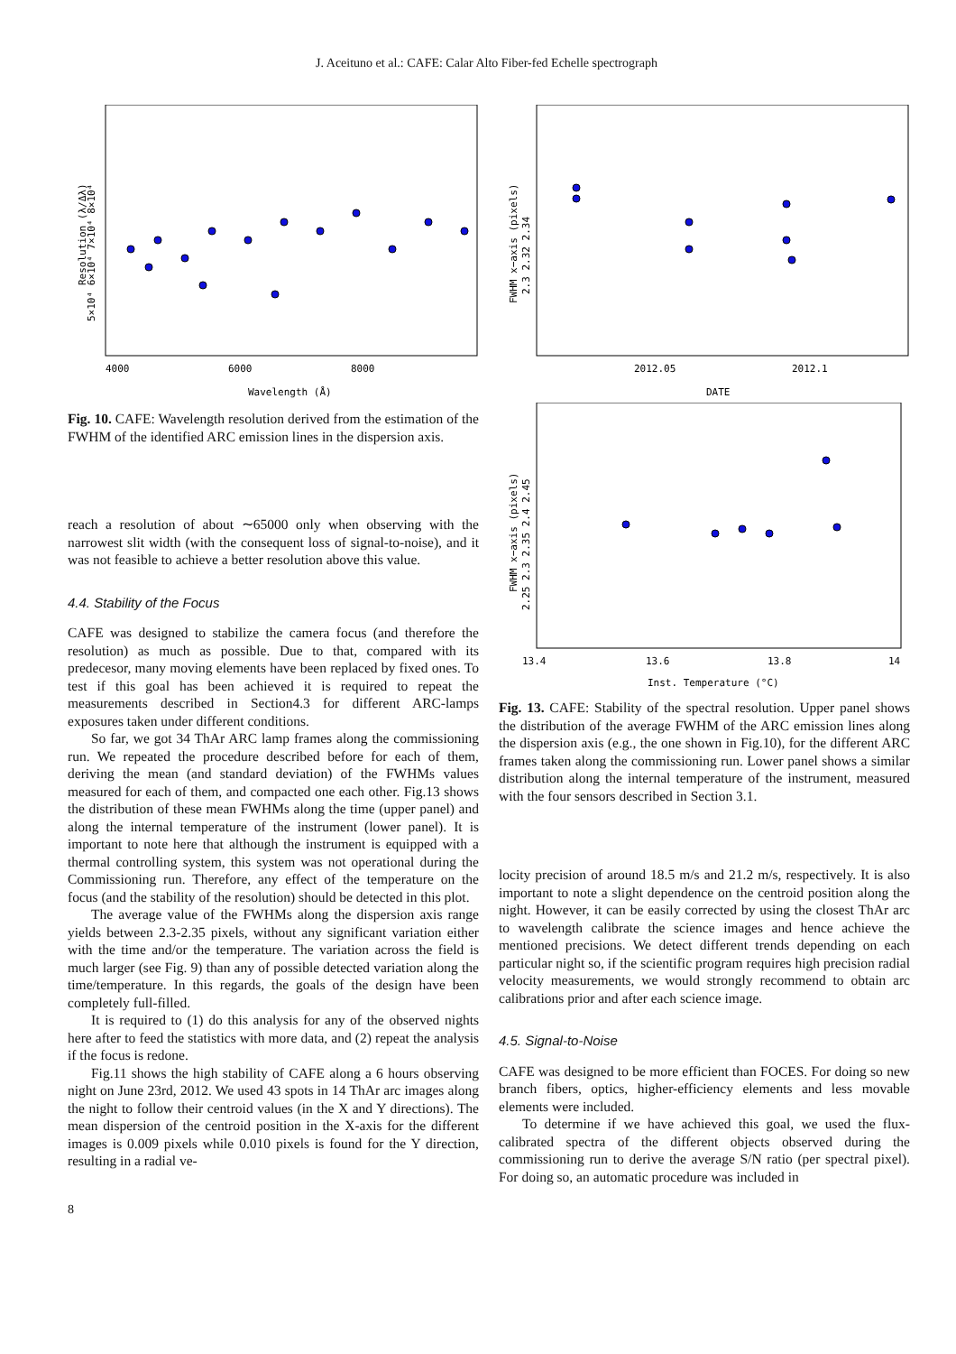J. Aceituno et al.: CAFE: Calar Alto Fiber-fed Echelle spectrograph
Resolution (λ/Δλ)
5×10⁴ 6×10⁴ 7×10⁴ 8×10⁴
4000
6000
8000
Wavelength (Å)
Fig. 10. CAFE: Wavelength resolution derived from the estimation of the FWHM of the identified ARC emission lines in the dispersion axis.
reach a resolution of about ∼65000 only when observing with the narrowest slit width (with the consequent loss of signal-to-noise), and it was not feasible to achieve a better resolution above this value.
4.4. Stability of the Focus
CAFE was designed to stabilize the camera focus (and therefore the resolution) as much as possible. Due to that, compared with its predecesor, many moving elements have been replaced by fixed ones. To test if this goal has been achieved it is required to repeat the measurements described in Section4.3 for different ARC-lamps exposures taken under different conditions.
So far, we got 34 ThAr ARC lamp frames along the commissioning run. We repeated the procedure described before for each of them, deriving the mean (and standard deviation) of the FWHMs values measured for each of them, and compacted one each other. Fig.13 shows the distribution of these mean FWHMs along the time (upper panel) and along the internal temperature of the instrument (lower panel). It is important to note here that although the instrument is equipped with a thermal controlling system, this system was not operational during the Commissioning run. Therefore, any effect of the temperature on the focus (and the stability of the resolution) should be detected in this plot.
The average value of the FWHMs along the dispersion axis range yields between 2.3-2.35 pixels, without any significant variation either with the time and/or the temperature. The variation across the field is much larger (see Fig. 9) than any of possible detected variation along the time/temperature. In this regards, the goals of the design have been completely full-filled.
It is required to (1) do this analysis for any of the observed nights here after to feed the statistics with more data, and (2) repeat the analysis if the focus is redone.
Fig.11 shows the high stability of CAFE along a 6 hours observing night on June 23rd, 2012. We used 43 spots in 14 ThAr arc images along the night to follow their centroid values (in the X and Y directions). The mean dispersion of the centroid position in the X-axis for the different images is 0.009 pixels while 0.010 pixels is found for the Y direction, resulting in a radial ve-
8
FWHM x−axis (pixels)
2.3 2.32 2.34
2012.05
2012.1
DATE
FWHM x−axis (pixels)
2.25 2.3 2.35 2.4 2.45
13.4
13.6
13.8
14
Inst. Temperature (°C)
Fig. 13. CAFE: Stability of the spectral resolution. Upper panel shows the distribution of the average FWHM of the ARC emission lines along the dispersion axis (e.g., the one shown in Fig.10), for the different ARC frames taken along the commissioning run. Lower panel shows a similar distribution along the internal temperature of the instrument, measured with the four sensors described in Section 3.1.
locity precision of around 18.5 m/s and 21.2 m/s, respectively. It is also important to note a slight dependence on the centroid position along the night. However, it can be easily corrected by using the closest ThAr arc to wavelength calibrate the science images and hence achieve the mentioned precisions. We detect different trends depending on each particular night so, if the scientific program requires high precision radial velocity measurements, we would strongly recommend to obtain arc calibrations prior and after each science image.
4.5. Signal-to-Noise
CAFE was designed to be more efficient than FOCES. For doing so new branch fibers, optics, higher-efficiency elements and less movable elements were included.
To determine if we have achieved this goal, we used the flux-calibrated spectra of the different objects observed during the commissioning run to derive the average S/N ratio (per spectral pixel). For doing so, an automatic procedure was included in